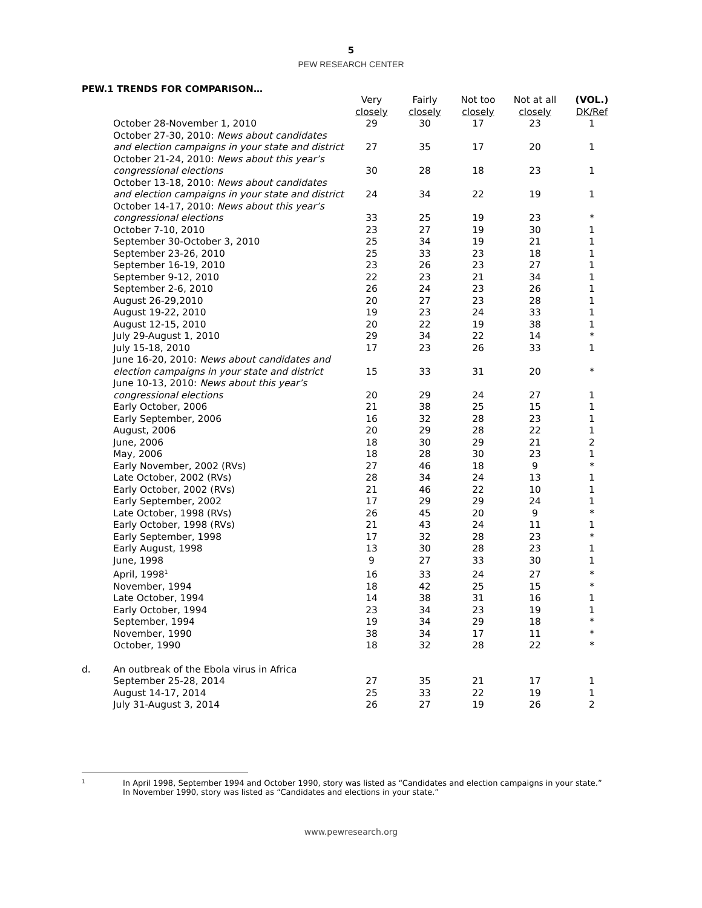5
PEW RESEARCH CENTER
PEW.1 TRENDS FOR COMPARISON…
| | | Very closely | Fairly closely | Not too closely | Not at all closely | (VOL.) DK/Ref |
| --- | --- | --- | --- | --- | --- | --- |
| | October 28-November 1, 2010 | 29 | 30 | 17 | 23 | 1 |
| | October 27-30, 2010: News about candidates and election campaigns in your state and district | 27 | 35 | 17 | 20 | 1 |
| | October 21-24, 2010: News about this year’s congressional elections | 30 | 28 | 18 | 23 | 1 |
| | October 13-18, 2010: News about candidates and election campaigns in your state and district | 24 | 34 | 22 | 19 | 1 |
| | October 14-17, 2010: News about this year’s congressional elections | 33 | 25 | 19 | 23 | * |
| | October 7-10, 2010 | 23 | 27 | 19 | 30 | 1 |
| | September 30-October 3, 2010 | 25 | 34 | 19 | 21 | 1 |
| | September 23-26, 2010 | 25 | 33 | 23 | 18 | 1 |
| | September 16-19, 2010 | 23 | 26 | 23 | 27 | 1 |
| | September 9-12, 2010 | 22 | 23 | 21 | 34 | 1 |
| | September 2-6, 2010 | 26 | 24 | 23 | 26 | 1 |
| | August 26-29,2010 | 20 | 27 | 23 | 28 | 1 |
| | August 19-22, 2010 | 19 | 23 | 24 | 33 | 1 |
| | August 12-15, 2010 | 20 | 22 | 19 | 38 | 1 |
| | July 29-August 1, 2010 | 29 | 34 | 22 | 14 | * |
| | July 15-18, 2010 | 17 | 23 | 26 | 33 | 1 |
| | June 16-20, 2010: News about candidates and election campaigns in your state and district | 15 | 33 | 31 | 20 | * |
| | June 10-13, 2010: News about this year’s congressional elections | 20 | 29 | 24 | 27 | 1 |
| | Early October, 2006 | 21 | 38 | 25 | 15 | 1 |
| | Early September, 2006 | 16 | 32 | 28 | 23 | 1 |
| | August, 2006 | 20 | 29 | 28 | 22 | 1 |
| | June, 2006 | 18 | 30 | 29 | 21 | 2 |
| | May, 2006 | 18 | 28 | 30 | 23 | 1 |
| | Early November, 2002 (RVs) | 27 | 46 | 18 | 9 | * |
| | Late October, 2002 (RVs) | 28 | 34 | 24 | 13 | 1 |
| | Early October, 2002 (RVs) | 21 | 46 | 22 | 10 | 1 |
| | Early September, 2002 | 17 | 29 | 29 | 24 | 1 |
| | Late October, 1998 (RVs) | 26 | 45 | 20 | 9 | * |
| | Early October, 1998 (RVs) | 21 | 43 | 24 | 11 | 1 |
| | Early September, 1998 | 17 | 32 | 28 | 23 | * |
| | Early August, 1998 | 13 | 30 | 28 | 23 | 1 |
| | June, 1998 | 9 | 27 | 33 | 30 | 1 |
| | April, 1998<sup>1</sup> | 16 | 33 | 24 | 27 | * |
| | November, 1994 | 18 | 42 | 25 | 15 | * |
| | Late October, 1994 | 14 | 38 | 31 | 16 | 1 |
| | Early October, 1994 | 23 | 34 | 23 | 19 | 1 |
| | September, 1994 | 19 | 34 | 29 | 18 | * |
| | November, 1990 | 38 | 34 | 17 | 11 | * |
| | October, 1990 | 18 | 32 | 28 | 22 | * |
| d. | An outbreak of the Ebola virus in Africa | | | | | |
| | September 25-28, 2014 | 27 | 35 | 21 | 17 | 1 |
| | August 14-17, 2014 | 25 | 33 | 22 | 19 | 1 |
| | July 31-August 3, 2014 | 26 | 27 | 19 | 26 | 2 |
1
In April 1998, September 1994 and October 1990, story was listed as “Candidates and election campaigns in your state.”
In November 1990, story was listed as “Candidates and elections in your state.”
www.pewresearch.org